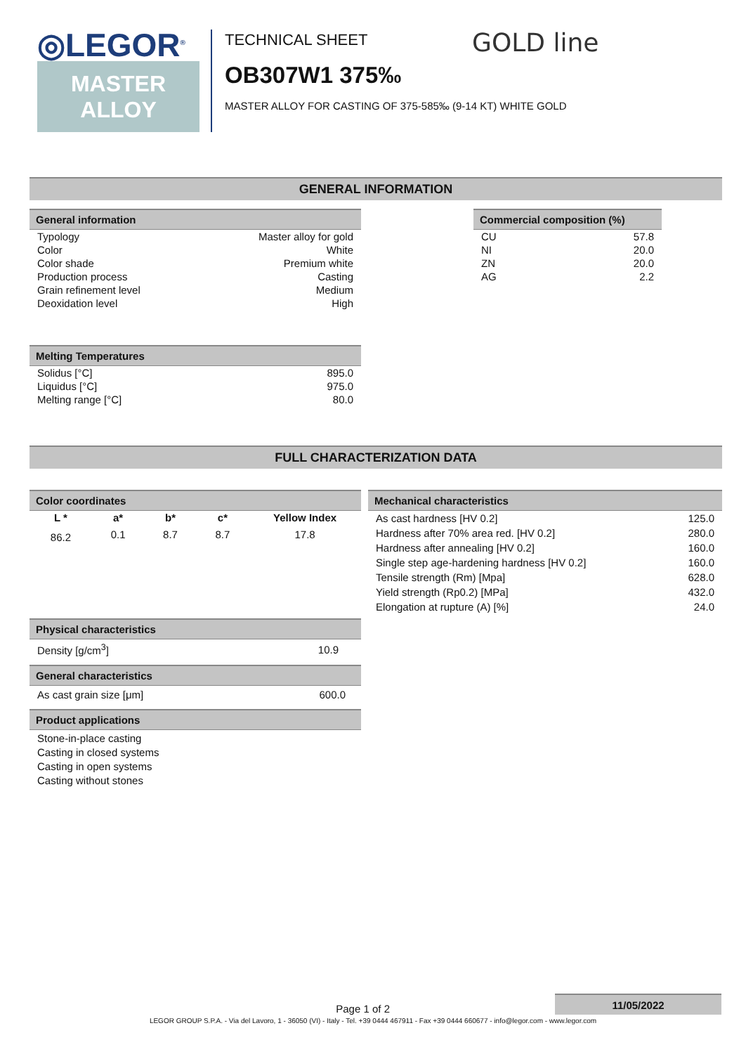◎LEGOR<sup>®</sup>
MASTER
ALLOY
TECHNICAL SHEET
OB307W1 375‰
MASTER ALLOY FOR CASTING OF 375-585‰ (9-14 KT) WHITE GOLD
GOLD line
GENERAL INFORMATION
General information
| Typology | Master alloy for gold |
| Color | White |
| Color shade | Premium white |
| Production process | Casting |
| Grain refinement level | Medium |
| Deoxidation level | High |
Melting Temperatures
| Solidus [°C] | 895.0 |
| Liquidus [°C] | 975.0 |
| Melting range [°C] | 80.0 |
Commercial composition (%)
| CU | 57.8 |
| NI | 20.0 |
| ZN | 20.0 |
| AG | 2.2 |
FULL CHARACTERIZATION DATA
Color coordinates
| L * | a* | b* | c* | Yellow Index |
| --- | --- | --- | --- | --- |
| 86.2 | 0.1 | 8.7 | 8.7 | 17.8 |
Physical characteristics
| Density [g/cm<sup>3</sup>] | 10.9 |
General characteristics
| As cast grain size [μm] | 600.0 |
Product applications
Stone-in-place casting
Casting in closed systems
Casting in open systems
Casting without stones
Mechanical characteristics
| As cast hardness [HV 0.2] | 125.0 |
| Hardness after 70% area red. [HV 0.2] | 280.0 |
| Hardness after annealing [HV 0.2] | 160.0 |
| Single step age-hardening hardness [HV 0.2] | 160.0 |
| Tensile strength (Rm) [Mpa] | 628.0 |
| Yield strength (Rp0.2) [MPa] | 432.0 |
| Elongation at rupture (A) [%] | 24.0 |
Page 1 of 2
11/05/2022
LEGOR GROUP S.P.A. - Via del Lavoro, 1 - 36050 (VI) - Italy - Tel. +39 0444 467911 - Fax +39 0444 660677 - info@legor.com - www.legor.com